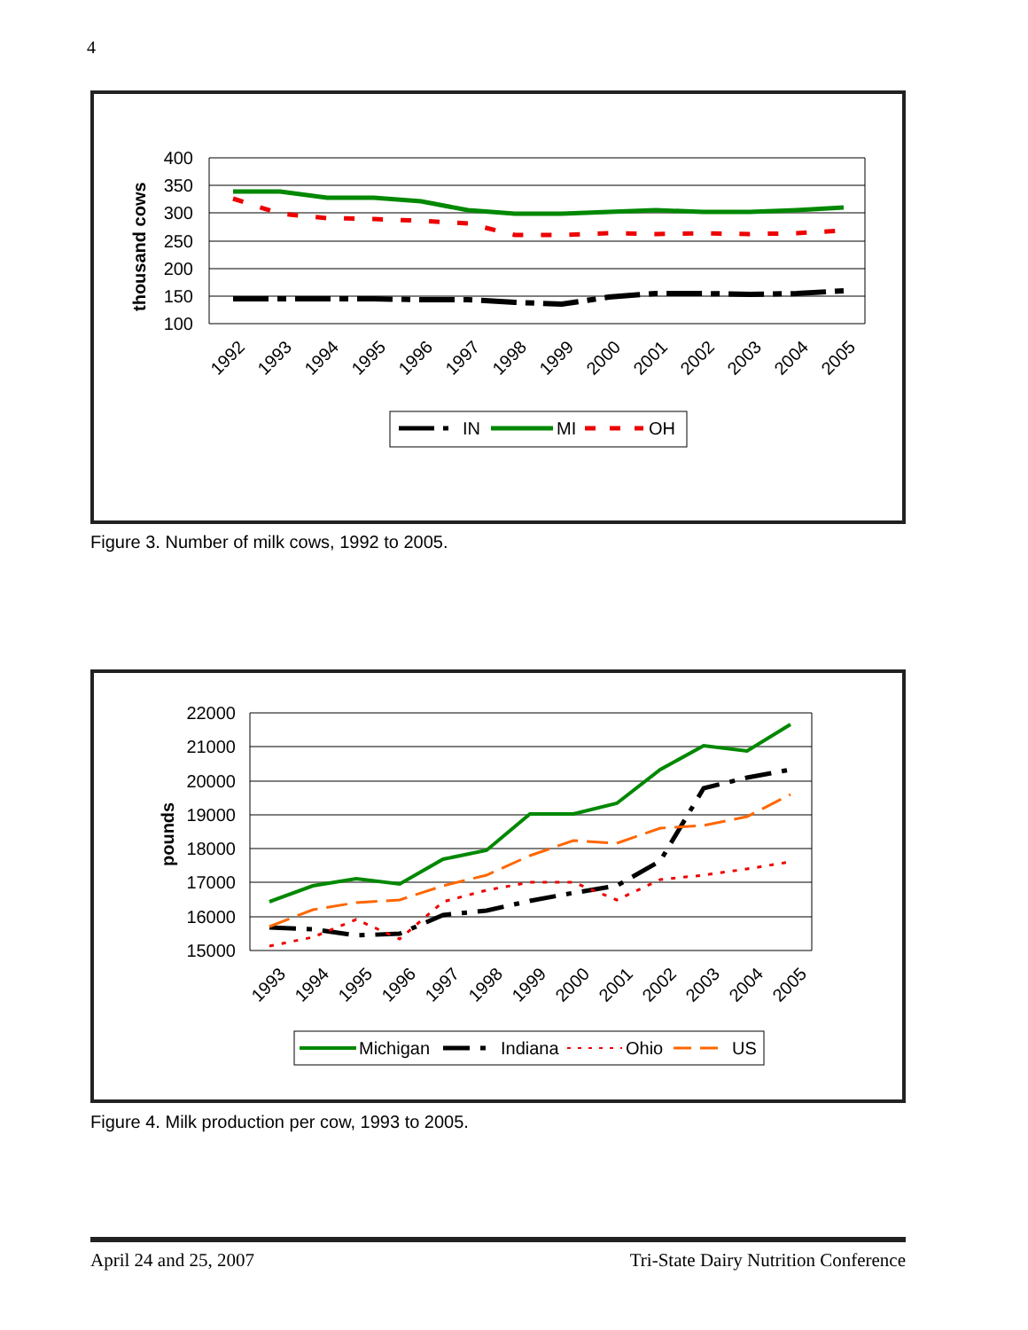4
400
350
300
250
200
150
100
thousand cows
1992
1993
1994
1995
1996
1997
1998
1999
2000
2001
2002
2003
2004
2005
IN
MI
OH
Figure 3. Number of milk cows, 1992 to 2005.
22000
21000
20000
19000
18000
17000
16000
15000
pounds
1993
1994
1995
1996
1997
1998
1999
2000
2001
2002
2003
2004
2005
Michigan
Indiana
Ohio
US
Figure 4. Milk production per cow, 1993 to 2005.
April 24 and 25, 2007 Tri-State Dairy Nutrition Conference